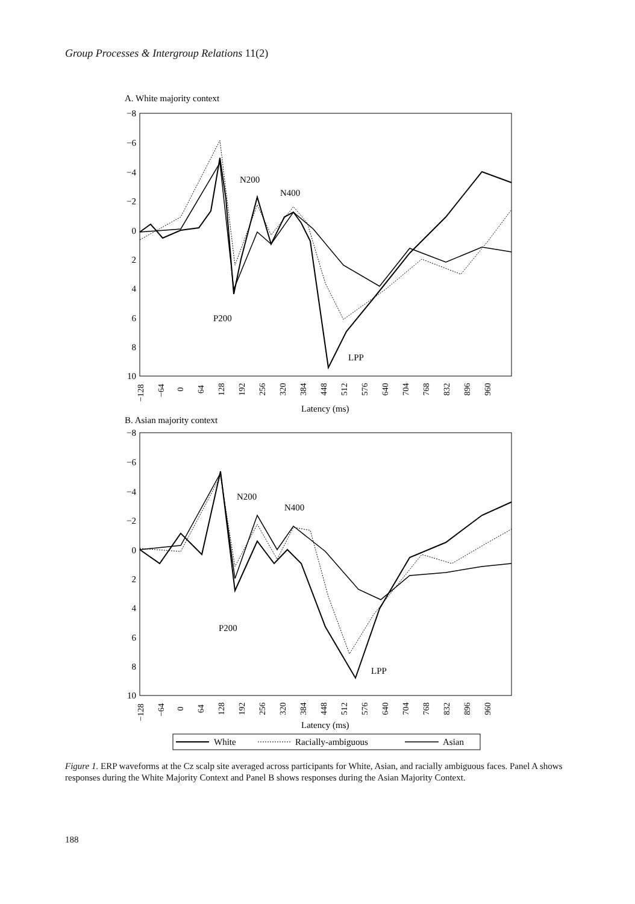Group Processes & Intergroup Relations 11(2)
A. White majority context
−8
−6
−4
−2
0
2
4
6
8
10
N200
N400
P200
LPP
−128
−64
0
64
128
192
256
320
384
448
512
576
640
704
768
832
896
960
Latency (ms)
B. Asian majority context
−8
−6
−4
−2
0
2
4
6
8
10
N200
N400
P200
LPP
−128
−64
0
64
128
192
256
320
384
448
512
576
640
704
768
832
896
960
Latency (ms)
White
Racially-ambiguous
Asian
Figure 1. ERP waveforms at the Cz scalp site averaged across participants for White, Asian, and racially ambiguous faces. Panel A shows responses during the White Majority Context and Panel B shows responses during the Asian Majority Context.
188